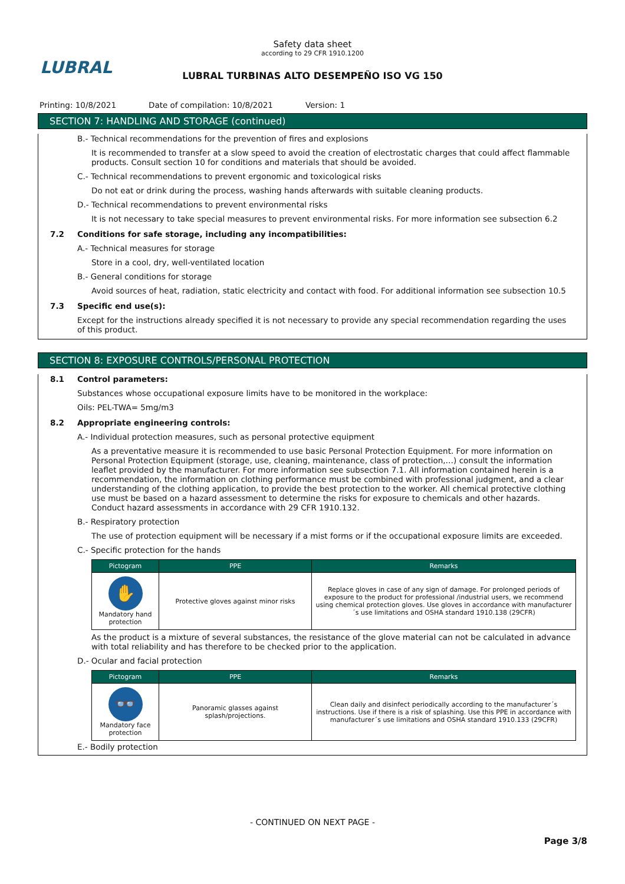LUBRAL
Safety data sheet
according to 29 CFR 1910.1200
LUBRAL TURBINAS ALTO DESEMPEÑO ISO VG 150
Printing: 10/8/2021 Date of compilation: 10/8/2021 Version: 1
SECTION 7: HANDLING AND STORAGE (continued)
B.- Technical recommendations for the prevention of fires and explosions
It is recommended to transfer at a slow speed to avoid the creation of electrostatic charges that could affect flammable products. Consult section 10 for conditions and materials that should be avoided.
C.- Technical recommendations to prevent ergonomic and toxicological risks
Do not eat or drink during the process, washing hands afterwards with suitable cleaning products.
D.- Technical recommendations to prevent environmental risks
It is not necessary to take special measures to prevent environmental risks. For more information see subsection 6.2
7.2 Conditions for safe storage, including any incompatibilities:
A.- Technical measures for storage
Store in a cool, dry, well-ventilated location
B.- General conditions for storage
Avoid sources of heat, radiation, static electricity and contact with food. For additional information see subsection 10.5
7.3 Specific end use(s):
Except for the instructions already specified it is not necessary to provide any special recommendation regarding the uses of this product.
SECTION 8: EXPOSURE CONTROLS/PERSONAL PROTECTION
8.1 Control parameters:
Substances whose occupational exposure limits have to be monitored in the workplace:
Oils: PEL-TWA= 5mg/m3
8.2 Appropriate engineering controls:
A.- Individual protection measures, such as personal protective equipment
As a preventative measure it is recommended to use basic Personal Protection Equipment. For more information on Personal Protection Equipment (storage, use, cleaning, maintenance, class of protection,…) consult the information leaflet provided by the manufacturer. For more information see subsection 7.1. All information contained herein is a recommendation, the information on clothing performance must be combined with professional judgment, and a clear understanding of the clothing application, to provide the best protection to the worker. All chemical protective clothing use must be based on a hazard assessment to determine the risks for exposure to chemicals and other hazards. Conduct hazard assessments in accordance with 29 CFR 1910.132.
B.- Respiratory protection
The use of protection equipment will be necessary if a mist forms or if the occupational exposure limits are exceeded.
C.- Specific protection for the hands
| Pictogram | PPE | Remarks |
| --- | --- | --- |
| ✋ Mandatory hand protection | Protective gloves against minor risks | Replace gloves in case of any sign of damage. For prolonged periods of exposure to the product for professional /industrial users, we recommend using chemical protection gloves. Use gloves in accordance with manufacturer´s use limitations and OSHA standard 1910.138 (29CFR) |
As the product is a mixture of several substances, the resistance of the glove material can not be calculated in advance with total reliability and has therefore to be checked prior to the application.
D.- Ocular and facial protection
| Pictogram | PPE | Remarks |
| --- | --- | --- |
| 👓 Mandatory face protection | Panoramic glasses against splash/projections. | Clean daily and disinfect periodically according to the manufacturer´s instructions. Use if there is a risk of splashing. Use this PPE in accordance with manufacturer´s use limitations and OSHA standard 1910.133 (29CFR) |
E.- Bodily protection
- CONTINUED ON NEXT PAGE -
Page 3/8